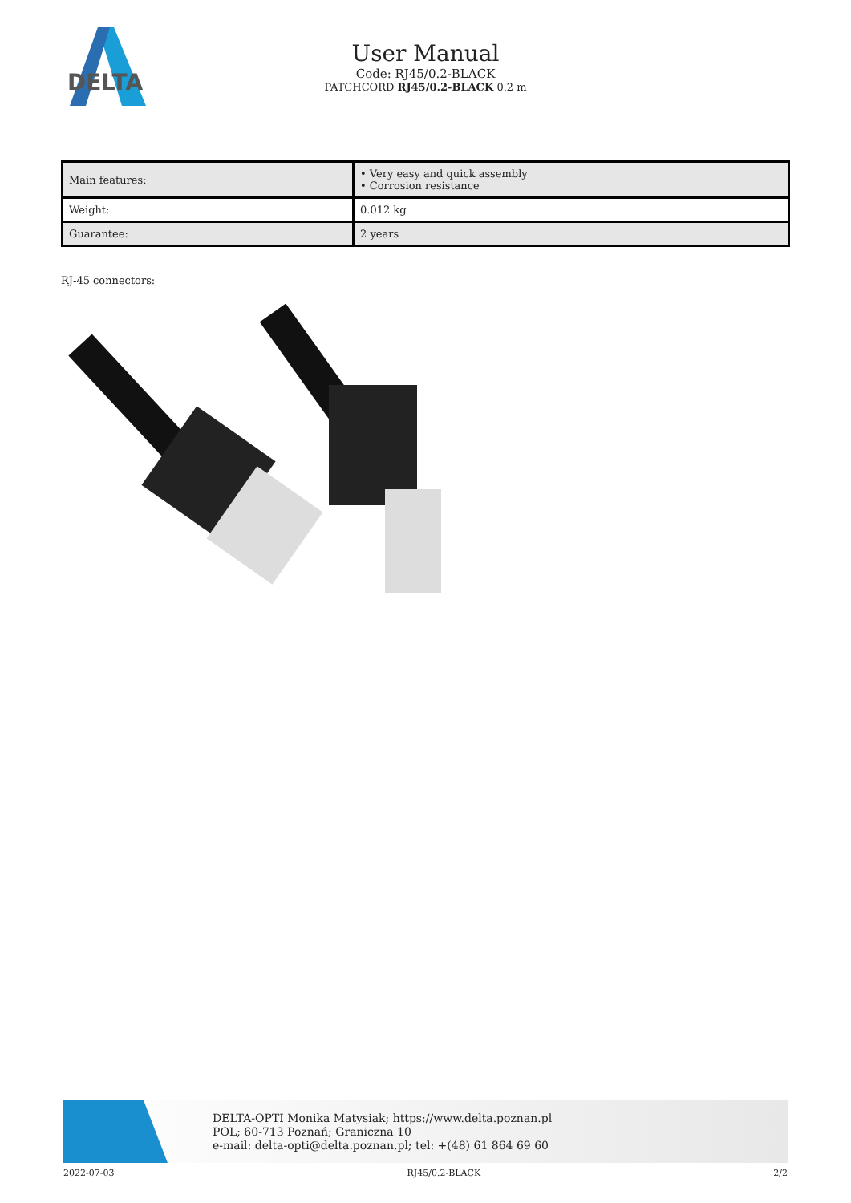DELTA
User Manual
Code: RJ45/0.2-BLACK
PATCHCORD RJ45/0.2-BLACK 0.2 m
| Main features: | • Very easy and quick assembly • Corrosion resistance |
| Weight: | 0.012 kg |
| Guarantee: | 2 years |
RJ-45 connectors:
DELTA-OPTI Monika Matysiak; https://www.delta.poznan.pl
POL; 60-713 Poznań; Graniczna 10
e-mail: delta-opti@delta.poznan.pl; tel: +(48) 61 864 69 60
2022-07-03 RJ45/0.2-BLACK 2/2